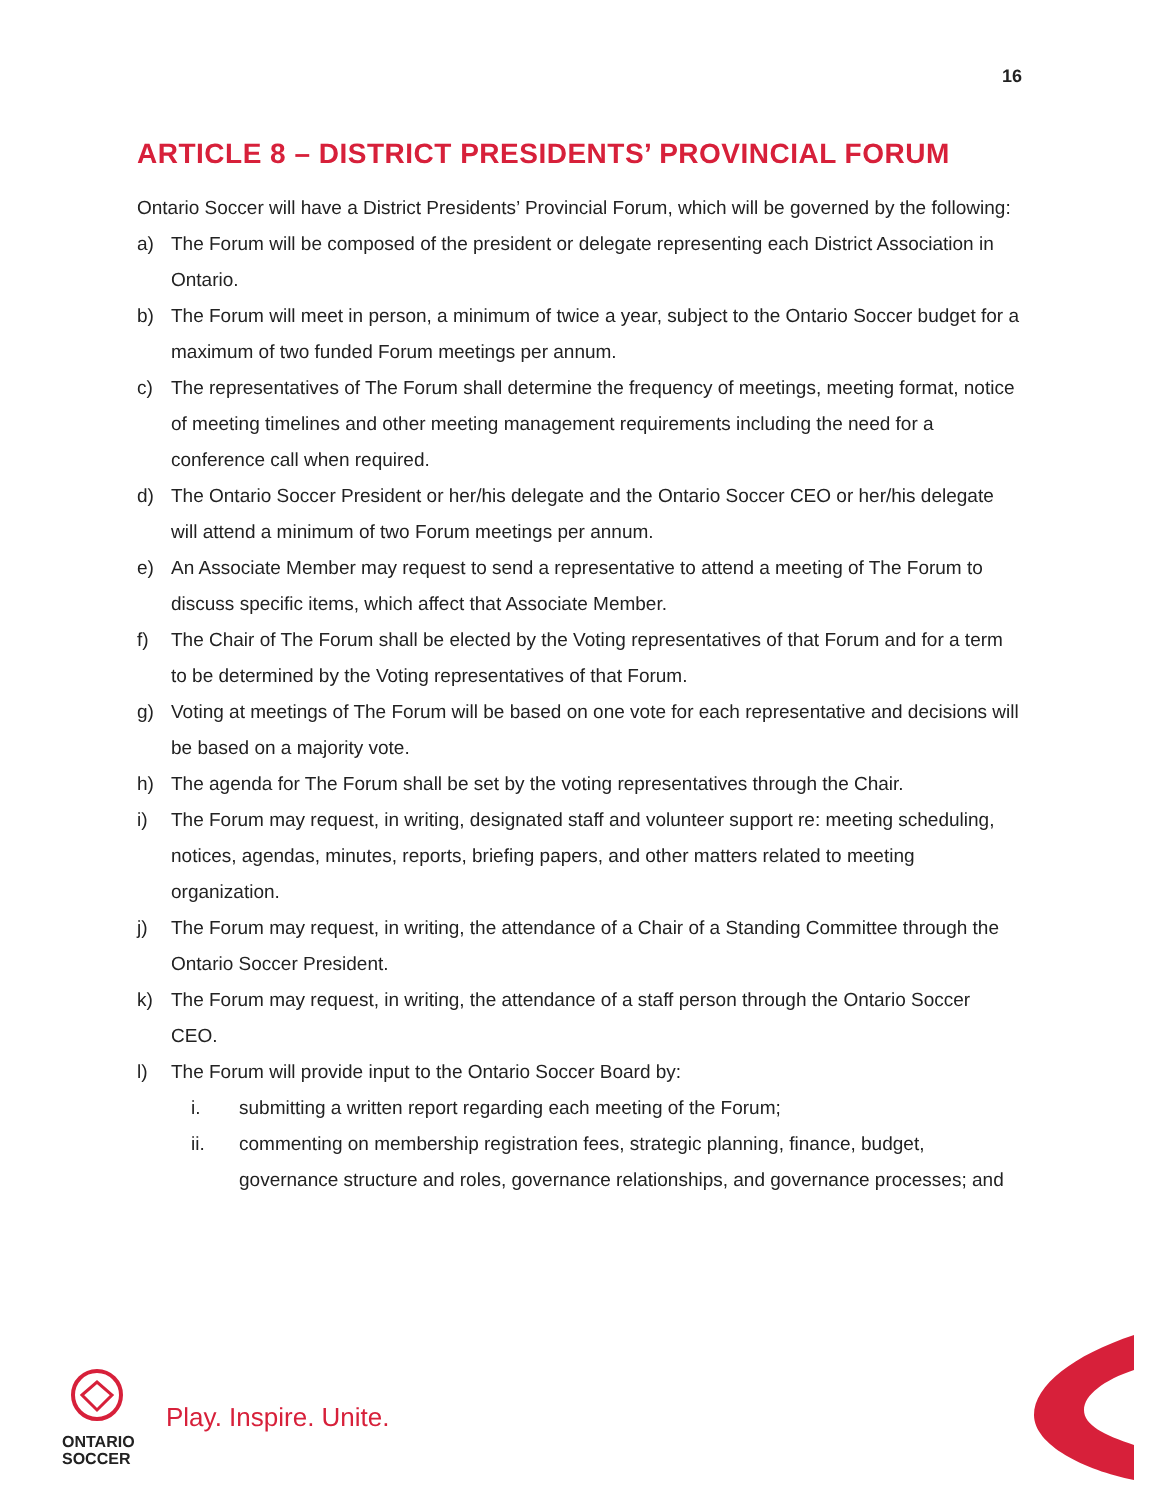16
ARTICLE 8 – DISTRICT PRESIDENTS’ PROVINCIAL FORUM
Ontario Soccer will have a District Presidents’ Provincial Forum, which will be governed by the following:
a) The Forum will be composed of the president or delegate representing each District Association in Ontario.
b) The Forum will meet in person, a minimum of twice a year, subject to the Ontario Soccer budget for a maximum of two funded Forum meetings per annum.
c) The representatives of The Forum shall determine the frequency of meetings, meeting format, notice of meeting timelines and other meeting management requirements including the need for a conference call when required.
d) The Ontario Soccer President or her/his delegate and the Ontario Soccer CEO or her/his delegate will attend a minimum of two Forum meetings per annum.
e) An Associate Member may request to send a representative to attend a meeting of The Forum to discuss specific items, which affect that Associate Member.
f) The Chair of The Forum shall be elected by the Voting representatives of that Forum and for a term to be determined by the Voting representatives of that Forum.
g) Voting at meetings of The Forum will be based on one vote for each representative and decisions will be based on a majority vote.
h) The agenda for The Forum shall be set by the voting representatives through the Chair.
i) The Forum may request, in writing, designated staff and volunteer support re: meeting scheduling, notices, agendas, minutes, reports, briefing papers, and other matters related to meeting organization.
j) The Forum may request, in writing, the attendance of a Chair of a Standing Committee through the Ontario Soccer President.
k) The Forum may request, in writing, the attendance of a staff person through the Ontario Soccer CEO.
l) The Forum will provide input to the Ontario Soccer Board by:
i. submitting a written report regarding each meeting of the Forum;
ii. commenting on membership registration fees, strategic planning, finance, budget, governance structure and roles, governance relationships, and governance processes; and
ONTARIO
SOCCER
Play. Inspire. Unite.